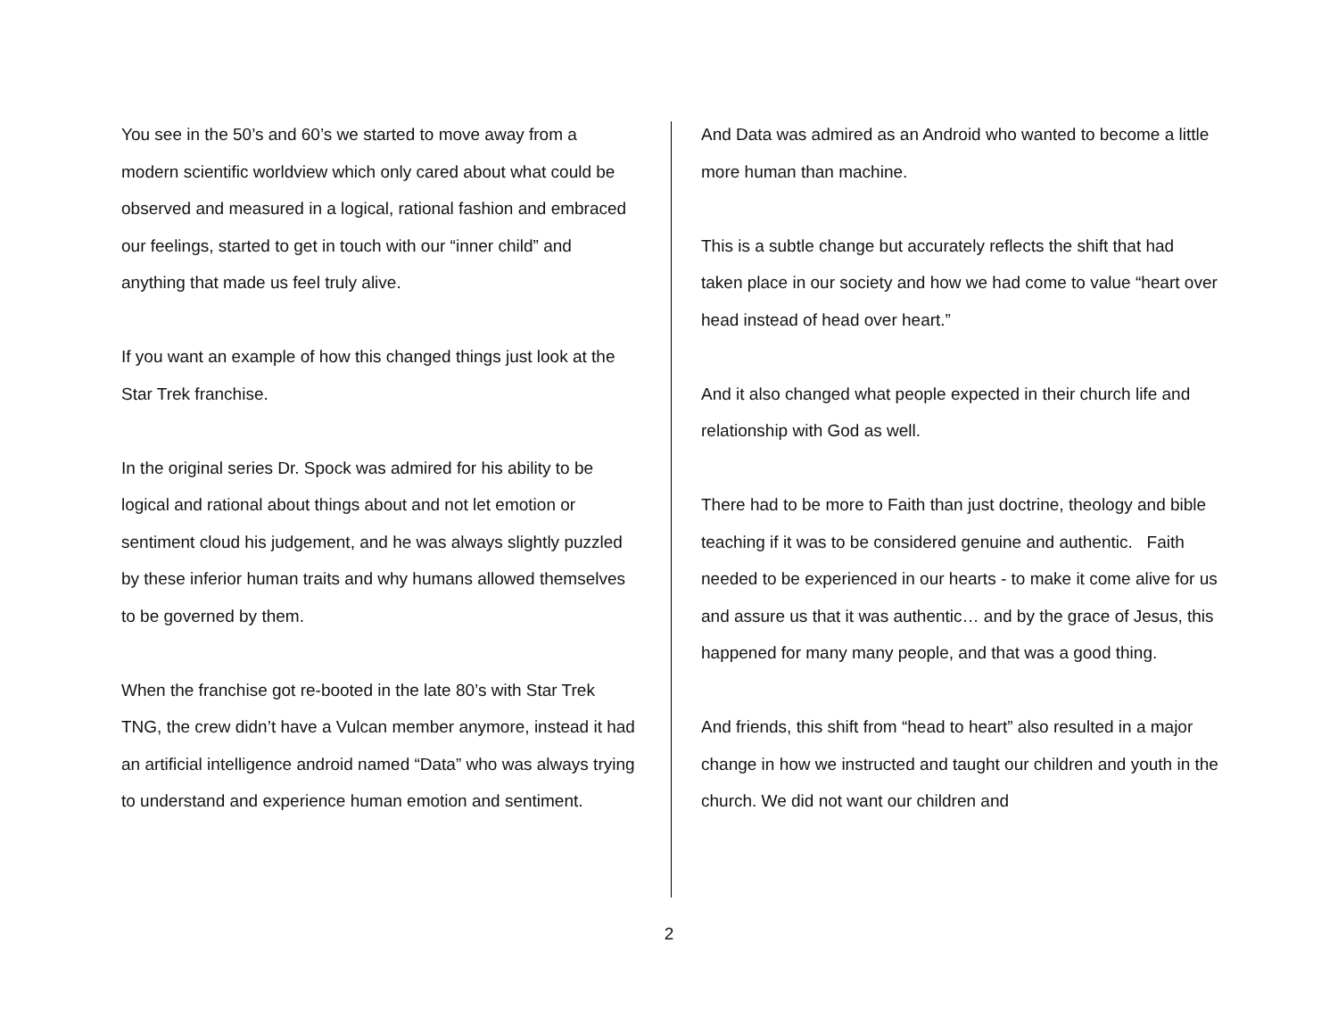You see in the 50’s and 60’s we started to move away from a modern scientific worldview which only cared about what could be observed and measured in a logical, rational fashion and embraced our feelings, started to get in touch with our “inner child” and anything that made us feel truly alive.
If you want an example of how this changed things just look at the Star Trek franchise.
In the original series Dr. Spock was admired for his ability to be logical and rational about things about and not let emotion or sentiment cloud his judgement, and he was always slightly puzzled by these inferior human traits and why humans allowed themselves to be governed by them.
When the franchise got re-booted in the late 80’s with Star Trek TNG, the crew didn’t have a Vulcan member anymore, instead it had an artificial intelligence android named “Data” who was always trying to understand and experience human emotion and sentiment.
And Data was admired as an Android who wanted to become a little more human than machine.
This is a subtle change but accurately reflects the shift that had taken place in our society and how we had come to value “heart over head instead of head over heart.”
And it also changed what people expected in their church life and relationship with God as well.
There had to be more to Faith than just doctrine, theology and bible teaching if it was to be considered genuine and authentic. Faith needed to be experienced in our hearts - to make it come alive for us and assure us that it was authentic… and by the grace of Jesus, this happened for many many people, and that was a good thing.
And friends, this shift from “head to heart” also resulted in a major change in how we instructed and taught our children and youth in the church. We did not want our children and
2